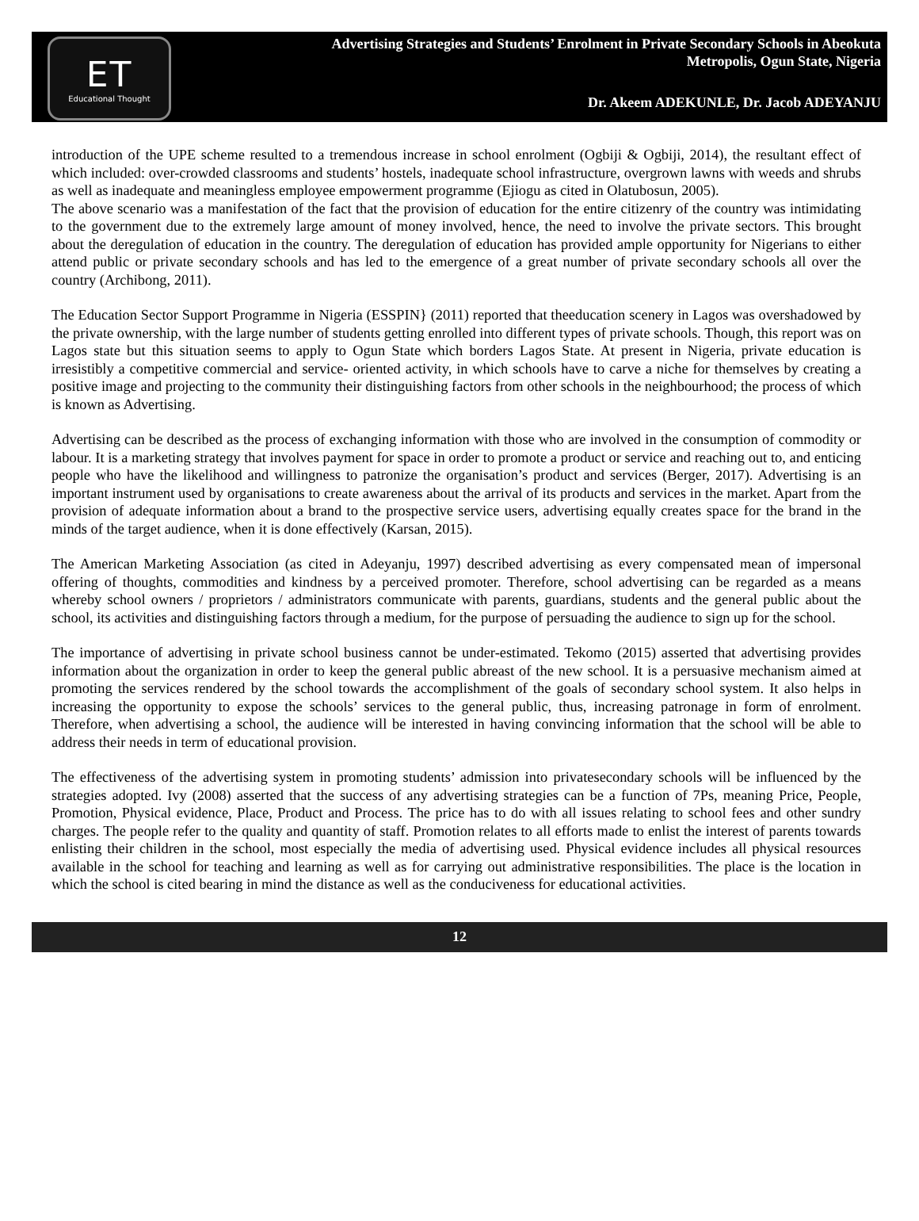ET
Educational Thought
Advertising Strategies and Students’ Enrolment in Private Secondary Schools in Abeokuta
Metropolis, Ogun State, Nigeria
Dr. Akeem ADEKUNLE, Dr. Jacob ADEYANJU
introduction of the UPE scheme resulted to a tremendous increase in school enrolment (Ogbiji & Ogbiji, 2014), the resultant effect of which included: over-crowded classrooms and students’ hostels, inadequate school infrastructure, overgrown lawns with weeds and shrubs as well as inadequate and meaningless employee empowerment programme (Ejiogu as cited in Olatubosun, 2005).
The above scenario was a manifestation of the fact that the provision of education for the entire citizenry of the country was intimidating to the government due to the extremely large amount of money involved, hence, the need to involve the private sectors. This brought about the deregulation of education in the country. The deregulation of education has provided ample opportunity for Nigerians to either attend public or private secondary schools and has led to the emergence of a great number of private secondary schools all over the country (Archibong, 2011).
The Education Sector Support Programme in Nigeria (ESSPIN} (2011) reported that theeducation scenery in Lagos was overshadowed by the private ownership, with the large number of students getting enrolled into different types of private schools. Though, this report was on Lagos state but this situation seems to apply to Ogun State which borders Lagos State. At present in Nigeria, private education is irresistibly a competitive commercial and service- oriented activity, in which schools have to carve a niche for themselves by creating a positive image and projecting to the community their distinguishing factors from other schools in the neighbourhood; the process of which is known as Advertising.
Advertising can be described as the process of exchanging information with those who are involved in the consumption of commodity or labour. It is a marketing strategy that involves payment for space in order to promote a product or service and reaching out to, and enticing people who have the likelihood and willingness to patronize the organisation’s product and services (Berger, 2017). Advertising is an important instrument used by organisations to create awareness about the arrival of its products and services in the market. Apart from the provision of adequate information about a brand to the prospective service users, advertising equally creates space for the brand in the minds of the target audience, when it is done effectively (Karsan, 2015).
The American Marketing Association (as cited in Adeyanju, 1997) described advertising as every compensated mean of impersonal offering of thoughts, commodities and kindness by a perceived promoter. Therefore, school advertising can be regarded as a means whereby school owners / proprietors / administrators communicate with parents, guardians, students and the general public about the school, its activities and distinguishing factors through a medium, for the purpose of persuading the audience to sign up for the school.
The importance of advertising in private school business cannot be under-estimated. Tekomo (2015) asserted that advertising provides information about the organization in order to keep the general public abreast of the new school. It is a persuasive mechanism aimed at promoting the services rendered by the school towards the accomplishment of the goals of secondary school system. It also helps in increasing the opportunity to expose the schools’ services to the general public, thus, increasing patronage in form of enrolment. Therefore, when advertising a school, the audience will be interested in having convincing information that the school will be able to address their needs in term of educational provision.
The effectiveness of the advertising system in promoting students’ admission into privatesecondary schools will be influenced by the strategies adopted. Ivy (2008) asserted that the success of any advertising strategies can be a function of 7Ps, meaning Price, People, Promotion, Physical evidence, Place, Product and Process. The price has to do with all issues relating to school fees and other sundry charges. The people refer to the quality and quantity of staff. Promotion relates to all efforts made to enlist the interest of parents towards enlisting their children in the school, most especially the media of advertising used. Physical evidence includes all physical resources available in the school for teaching and learning as well as for carrying out administrative responsibilities. The place is the location in which the school is cited bearing in mind the distance as well as the conduciveness for educational activities.
12